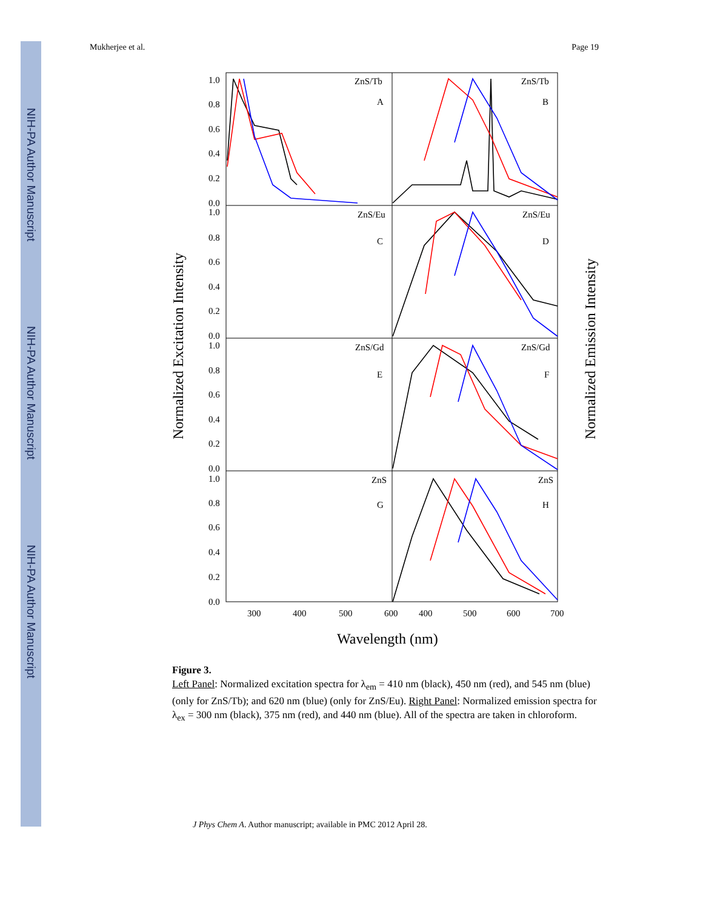NIH-PA Author Manuscript
NIH-PA Author Manuscript
NIH-PA Author Manuscript
Mukherjee et al. Page 19
Normalized Excitation Intensity
Normalized Emission Intensity
ZnS/Tb
A
ZnS/Tb
B
ZnS/Eu
C
ZnS/Eu
D
ZnS/Gd
E
ZnS/Gd
F
ZnS
G
ZnS
H
1.0
0.8
0.6
0.4
0.2
0.0
1.0
0.8
0.6
0.4
0.2
0.0
1.0
0.8
0.6
0.4
0.2
0.0
1.0
0.8
0.6
0.4
0.2
0.0
300
400
500
600
400
500
600
700
Wavelength (nm)
Figure 3.
Left Panel: Normalized excitation spectra for λ<sub>em</sub> = 410 nm (black), 450 nm (red), and 545 nm (blue) (only for ZnS/Tb); and 620 nm (blue) (only for ZnS/Eu). Right Panel: Normalized emission spectra for λ<sub>ex</sub> = 300 nm (black), 375 nm (red), and 440 nm (blue). All of the spectra are taken in chloroform.
J Phys Chem A. Author manuscript; available in PMC 2012 April 28.